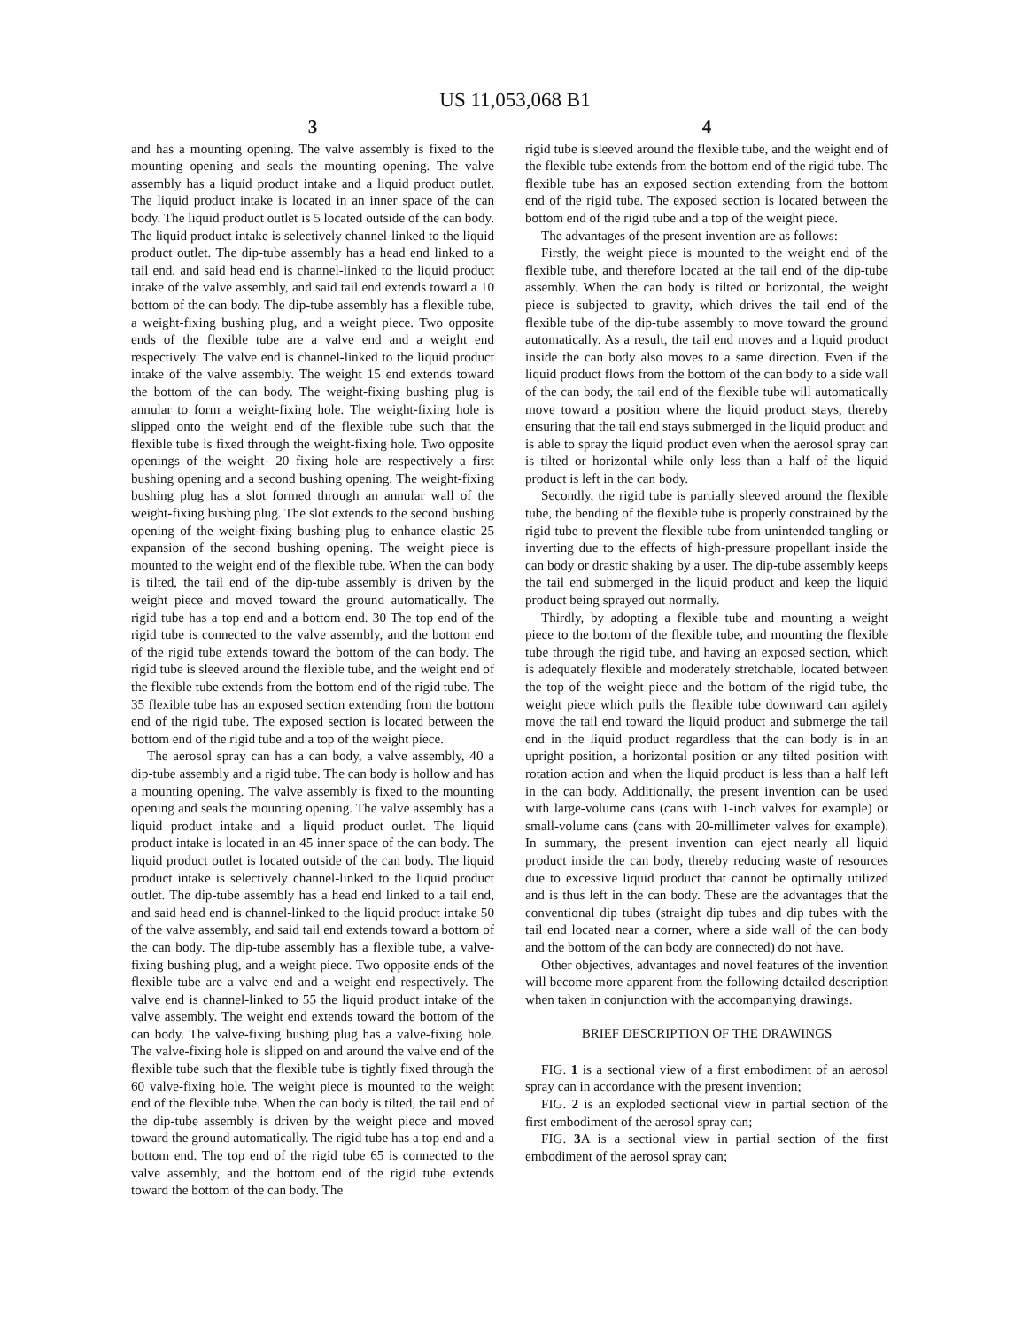US 11,053,068 B1
3
and has a mounting opening. The valve assembly is fixed to the mounting opening and seals the mounting opening. The valve assembly has a liquid product intake and a liquid product outlet. The liquid product intake is located in an inner space of the can body. The liquid product outlet is 5 located outside of the can body. The liquid product intake is selectively channel-linked to the liquid product outlet. The dip-tube assembly has a head end linked to a tail end, and said head end is channel-linked to the liquid product intake of the valve assembly, and said tail end extends toward a 10 bottom of the can body. The dip-tube assembly has a flexible tube, a weight-fixing bushing plug, and a weight piece. Two opposite ends of the flexible tube are a valve end and a weight end respectively. The valve end is channel-linked to the liquid product intake of the valve assembly. The weight 15 end extends toward the bottom of the can body. The weight-fixing bushing plug is annular to form a weight-fixing hole. The weight-fixing hole is slipped onto the weight end of the flexible tube such that the flexible tube is fixed through the weight-fixing hole. Two opposite openings of the weight- 20 fixing hole are respectively a first bushing opening and a second bushing opening. The weight-fixing bushing plug has a slot formed through an annular wall of the weight-fixing bushing plug. The slot extends to the second bushing opening of the weight-fixing bushing plug to enhance elastic 25 expansion of the second bushing opening. The weight piece is mounted to the weight end of the flexible tube. When the can body is tilted, the tail end of the dip-tube assembly is driven by the weight piece and moved toward the ground automatically. The rigid tube has a top end and a bottom end. 30 The top end of the rigid tube is connected to the valve assembly, and the bottom end of the rigid tube extends toward the bottom of the can body. The rigid tube is sleeved around the flexible tube, and the weight end of the flexible tube extends from the bottom end of the rigid tube. The 35 flexible tube has an exposed section extending from the bottom end of the rigid tube. The exposed section is located between the bottom end of the rigid tube and a top of the weight piece.
The aerosol spray can has a can body, a valve assembly, 40 a dip-tube assembly and a rigid tube. The can body is hollow and has a mounting opening. The valve assembly is fixed to the mounting opening and seals the mounting opening. The valve assembly has a liquid product intake and a liquid product outlet. The liquid product intake is located in an 45 inner space of the can body. The liquid product outlet is located outside of the can body. The liquid product intake is selectively channel-linked to the liquid product outlet. The dip-tube assembly has a head end linked to a tail end, and said head end is channel-linked to the liquid product intake 50 of the valve assembly, and said tail end extends toward a bottom of the can body. The dip-tube assembly has a flexible tube, a valve-fixing bushing plug, and a weight piece. Two opposite ends of the flexible tube are a valve end and a weight end respectively. The valve end is channel-linked to 55 the liquid product intake of the valve assembly. The weight end extends toward the bottom of the can body. The valve-fixing bushing plug has a valve-fixing hole. The valve-fixing hole is slipped on and around the valve end of the flexible tube such that the flexible tube is tightly fixed through the 60 valve-fixing hole. The weight piece is mounted to the weight end of the flexible tube. When the can body is tilted, the tail end of the dip-tube assembly is driven by the weight piece and moved toward the ground automatically. The rigid tube has a top end and a bottom end. The top end of the rigid tube 65 is connected to the valve assembly, and the bottom end of the rigid tube extends toward the bottom of the can body. The
4
rigid tube is sleeved around the flexible tube, and the weight end of the flexible tube extends from the bottom end of the rigid tube. The flexible tube has an exposed section extending from the bottom end of the rigid tube. The exposed section is located between the bottom end of the rigid tube and a top of the weight piece.
The advantages of the present invention are as follows:
Firstly, the weight piece is mounted to the weight end of the flexible tube, and therefore located at the tail end of the dip-tube assembly. When the can body is tilted or horizontal, the weight piece is subjected to gravity, which drives the tail end of the flexible tube of the dip-tube assembly to move toward the ground automatically. As a result, the tail end moves and a liquid product inside the can body also moves to a same direction. Even if the liquid product flows from the bottom of the can body to a side wall of the can body, the tail end of the flexible tube will automatically move toward a position where the liquid product stays, thereby ensuring that the tail end stays submerged in the liquid product and is able to spray the liquid product even when the aerosol spray can is tilted or horizontal while only less than a half of the liquid product is left in the can body.
Secondly, the rigid tube is partially sleeved around the flexible tube, the bending of the flexible tube is properly constrained by the rigid tube to prevent the flexible tube from unintended tangling or inverting due to the effects of high-pressure propellant inside the can body or drastic shaking by a user. The dip-tube assembly keeps the tail end submerged in the liquid product and keep the liquid product being sprayed out normally.
Thirdly, by adopting a flexible tube and mounting a weight piece to the bottom of the flexible tube, and mounting the flexible tube through the rigid tube, and having an exposed section, which is adequately flexible and moderately stretchable, located between the top of the weight piece and the bottom of the rigid tube, the weight piece which pulls the flexible tube downward can agilely move the tail end toward the liquid product and submerge the tail end in the liquid product regardless that the can body is in an upright position, a horizontal position or any tilted position with rotation action and when the liquid product is less than a half left in the can body. Additionally, the present invention can be used with large-volume cans (cans with 1-inch valves for example) or small-volume cans (cans with 20-millimeter valves for example). In summary, the present invention can eject nearly all liquid product inside the can body, thereby reducing waste of resources due to excessive liquid product that cannot be optimally utilized and is thus left in the can body. These are the advantages that the conventional dip tubes (straight dip tubes and dip tubes with the tail end located near a corner, where a side wall of the can body and the bottom of the can body are connected) do not have.
Other objectives, advantages and novel features of the invention will become more apparent from the following detailed description when taken in conjunction with the accompanying drawings.
BRIEF DESCRIPTION OF THE DRAWINGS
FIG. 1 is a sectional view of a first embodiment of an aerosol spray can in accordance with the present invention;
FIG. 2 is an exploded sectional view in partial section of the first embodiment of the aerosol spray can;
FIG. 3 A is a sectional view in partial section of the first embodiment of the aerosol spray can;